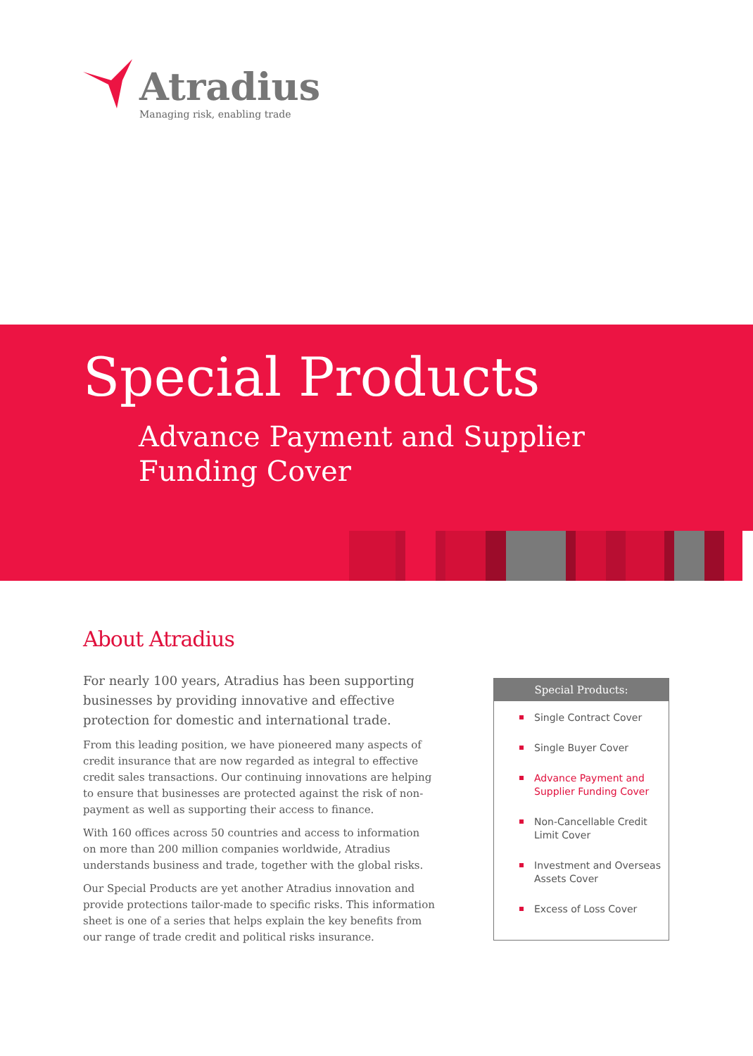Atradius
Managing risk, enabling trade
Special Products
Advance Payment and Supplier
Funding Cover
About Atradius
For nearly 100 years, Atradius has been supporting businesses by providing innovative and effective protection for domestic and international trade.
From this leading position, we have pioneered many aspects of credit insurance that are now regarded as integral to effective credit sales transactions. Our continuing innovations are helping to ensure that businesses are protected against the risk of non-payment as well as supporting their access to finance.
With 160 offices across 50 countries and access to information on more than 200 million companies worldwide, Atradius understands business and trade, together with the global risks.
Our Special Products are yet another Atradius innovation and provide protections tailor-made to specific risks. This information sheet is one of a series that helps explain the key benefits from our range of trade credit and political risks insurance.
Special Products:
Single Contract Cover
Single Buyer Cover
Advance Payment and Supplier Funding Cover
Non-Cancellable Credit Limit Cover
Investment and Overseas Assets Cover
Excess of Loss Cover